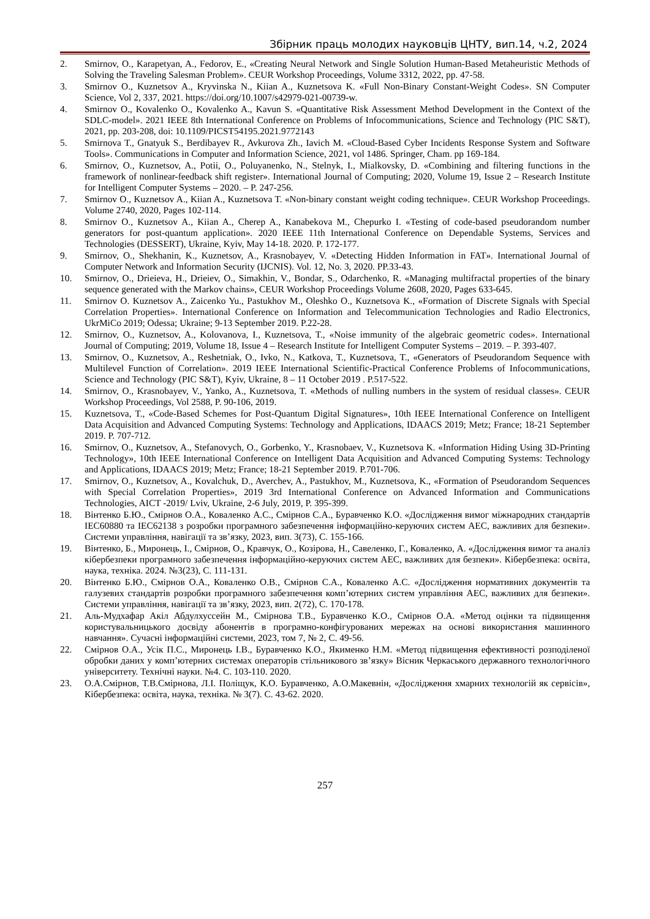Збірник праць молодих науковців ЦНТУ, вип.14, ч.2, 2024
2. Smirnov, O., Karapetyan, A., Fedorov, E., «Creating Neural Network and Single Solution Human-Based Metaheuristic Methods of Solving the Traveling Salesman Problem». CEUR Workshop Proceedings, Volume 3312, 2022, pp. 47-58.
3. Smirnov O., Kuznetsov A., Kryvinska N., Kiian A., Kuznetsova K. «Full Non-Binary Constant-Weight Codes». SN Computer Science, Vol 2, 337, 2021. https://doi.org/10.1007/s42979-021-00739-w.
4. Smirnov O., Kovalenko O., Kovalenko A., Kavun S. «Quantitative Risk Assessment Method Development in the Context of the SDLC-model». 2021 IEEE 8th International Conference on Problems of Infocommunications, Science and Technology (PIC S&T), 2021, pp. 203-208, doi: 10.1109/PICST54195.2021.9772143
5. Smirnova T., Gnatyuk S., Berdibayev R., Avkurova Zh., Iavich M. «Cloud-Based Cyber Incidents Response System and Software Tools». Communications in Computer and Information Science, 2021, vol 1486. Springer, Cham. pp 169-184.
6. Smirnov, O., Kuznetsov, A., Potii, O., Poluyanenko, N., Stelnyk, I., Mialkovsky, D. «Combining and filtering functions in the framework of nonlinear-feedback shift register». International Journal of Computing; 2020, Volume 19, Issue 2 – Research Institute for Intelligent Computer Systems – 2020. – P. 247-256.
7. Smirnov O., Kuznetsov A., Kiian A., Kuznetsova T. «Non-binary constant weight coding technique». CEUR Workshop Proceedings. Volume 2740, 2020, Pages 102-114.
8. Smirnov O., Kuznetsov A., Kiian A., Cherep A., Kanabekova M., Chepurko I. «Testing of code-based pseudorandom number generators for post-quantum application». 2020 IEEE 11th International Conference on Dependable Systems, Services and Technologies (DESSERT), Ukraine, Kyiv, May 14-18. 2020. P. 172-177.
9. Smirnov, O., Shekhanin, K., Kuznetsov, A., Krasnobayev, V. «Detecting Hidden Information in FAT». International Journal of Computer Network and Information Security (IJCNIS). Vol. 12, No. 3, 2020. PP.33-43.
10. Smirnov, O., Drieieva, H., Drieiev, O., Simakhin, V., Bondar, S., Odarchenko, R. «Managing multifractal properties of the binary sequence generated with the Markov chains», CEUR Workshop Proceedings Volume 2608, 2020, Pages 633-645.
11. Smirnov O. Kuznetsov A., Zaicenko Yu., Pastukhov M., Oleshko O., Kuznetsova K., «Formation of Discrete Signals with Special Correlation Properties». International Conference on Information and Telecommunication Technologies and Radio Electronics, UkrMiCo 2019; Odessa; Ukraine; 9-13 September 2019. P.22-28.
12. Smirnov, O., Kuznetsov, A., Kolovanova, I., Kuznetsova, T., «Noise immunity of the algebraic geometric codes». International Journal of Computing; 2019, Volume 18, Issue 4 – Research Institute for Intelligent Computer Systems – 2019. – P. 393-407.
13. Smirnov, O., Kuznetsov, A., Reshetniak, O., Ivko, N., Katkova, T., Kuznetsova, T., «Generators of Pseudorandom Sequence with Multilevel Function of Correlation». 2019 IEEE International Scientific-Practical Conference Problems of Infocommunications, Science and Technology (PIC S&T), Kyiv, Ukraine, 8 – 11 October 2019 . P.517-522.
14. Smirnov, O., Krasnobayev, V., Yanko, A., Kuznetsova, T. «Methods of nulling numbers in the system of residual classes». CEUR Workshop Proceedings, Vol 2588, P. 90-106, 2019.
15. Kuznetsova, T., «Code-Based Schemes for Post-Quantum Digital Signatures», 10th IEEE International Conference on Intelligent Data Acquisition and Advanced Computing Systems: Technology and Applications, IDAACS 2019; Metz; France; 18-21 September 2019. P. 707-712.
16. Smirnov, O., Kuznetsov, A., Stefanovych, O., Gorbenko, Y., Krasnobaev, V., Kuznetsova K. «Information Hiding Using 3D-Printing Technology», 10th IEEE International Conference on Intelligent Data Acquisition and Advanced Computing Systems: Technology and Applications, IDAACS 2019; Metz; France; 18-21 September 2019. P.701-706.
17. Smirnov, O., Kuznetsov, A., Kovalchuk, D., Averchev, A., Pastukhov, M., Kuznetsova, K., «Formation of Pseudorandom Sequences with Special Correlation Properties», 2019 3rd International Conference on Advanced Information and Communications Technologies, AICT -2019/ Lviv, Ukraine, 2-6 July, 2019, P. 395-399.
18. Вінтенко Б.Ю., Смірнов О.А., Коваленко А.С., Смірнов С.А., Буравченко К.О. «Дослідження вимог міжнародних стандартів IEC60880 та IEC62138 з розробки програмного забезпечення інформаційно-керуючих систем АЕС, важливих для безпеки». Системи управління, навігації та зв’язку, 2023, вип. 3(73), С. 155-166.
19. Вінтенко, Б., Миронець, І., Смірнов, О., Кравчук, О., Козірова, Н., Савеленко, Г., Коваленко, А. «Дослідження вимог та аналіз кібербезпеки програмного забезпечення інформаційно-керуючих систем АЕС, важливих для безпеки». Кібербезпека: освіта, наука, техніка. 2024. №3(23), С. 111-131.
20. Вінтенко Б.Ю., Смірнов О.А., Коваленко О.В., Смірнов С.А., Коваленко А.С. «Дослідження нормативних документів та галузевих стандартів розробки програмного забезпечення комп’ютерних систем управління АЕС, важливих для безпеки». Системи управління, навігації та зв’язку, 2023, вип. 2(72), С. 170-178.
21. Аль-Мудхафар Акіл Абдулхуссейн М., Смірнова Т.В., Буравченко К.О., Смірнов О.А. «Метод оцінки та підвищення користувальницького досвіду абонентів в програмно-конфігурованих мережах на основі використання машинного навчання». Сучасні інформаційні системи, 2023, том 7, № 2, С. 49-56.
22. Смірнов О.А., Усік П.С., Миронець І.В., Буравченко К.О., Якименко Н.М. «Метод підвищення ефективності розподіленої обробки даних у комп’ютерних системах операторів стільникового зв’язку» Вісник Черкаського державного технологічного університету. Технічні науки. №4. С. 103-110. 2020.
23. О.А.Смірнов, Т.В.Смірнова, Л.І. Поліщук, К.О. Буравченко, А.О.Макевнін, «Дослідження хмарних технологій як сервісів», Кібербезпека: освіта, наука, техніка. № 3(7). С. 43-62. 2020.
257